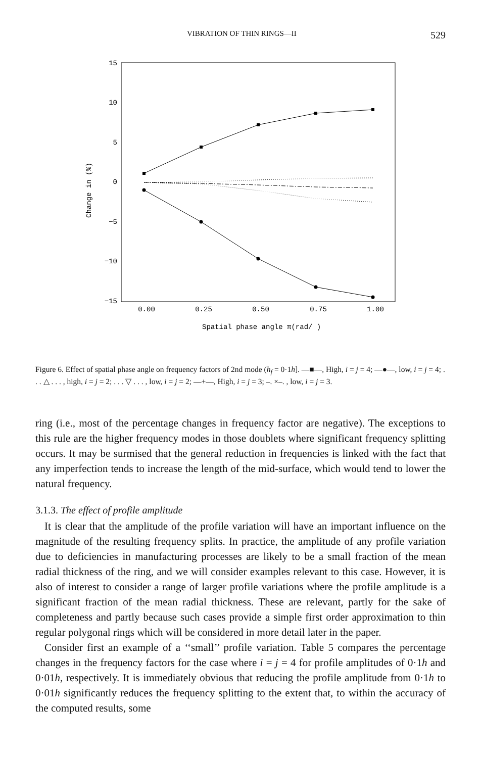VIBRATION OF THIN RINGS—II 529
15
10
5
0
−5
−10
−15
Change in (%)
0.00
0.25
0.50
0.75
1.00
Spatial phase angle π(rad/ )
Figure 6. Effect of spatial phase angle on frequency factors of 2nd mode (h<sub>f</sub> = 0·1h]. —■—, High, i = j = 4; —●—, low, i = j = 4; . . . △ . . . , high, i = j = 2; . . . ▽ . . . , low, i = j = 2; —+—, High, i = j = 3; –. ×–. , low, i = j = 3.
ring (i.e., most of the percentage changes in frequency factor are negative). The exceptions to this rule are the higher frequency modes in those doublets where significant frequency splitting occurs. It may be surmised that the general reduction in frequencies is linked with the fact that any imperfection tends to increase the length of the mid-surface, which would tend to lower the natural frequency.
3.1.3. The effect of profile amplitude
It is clear that the amplitude of the profile variation will have an important influence on the magnitude of the resulting frequency splits. In practice, the amplitude of any profile variation due to deficiencies in manufacturing processes are likely to be a small fraction of the mean radial thickness of the ring, and we will consider examples relevant to this case. However, it is also of interest to consider a range of larger profile variations where the profile amplitude is a significant fraction of the mean radial thickness. These are relevant, partly for the sake of completeness and partly because such cases provide a simple first order approximation to thin regular polygonal rings which will be considered in more detail later in the paper.
Consider first an example of a ‘‘small’’ profile variation. Table 5 compares the percentage changes in the frequency factors for the case where i = j = 4 for profile amplitudes of 0·1h and 0·01h, respectively. It is immediately obvious that reducing the profile amplitude from 0·1h to 0·01h significantly reduces the frequency splitting to the extent that, to within the accuracy of the computed results, some